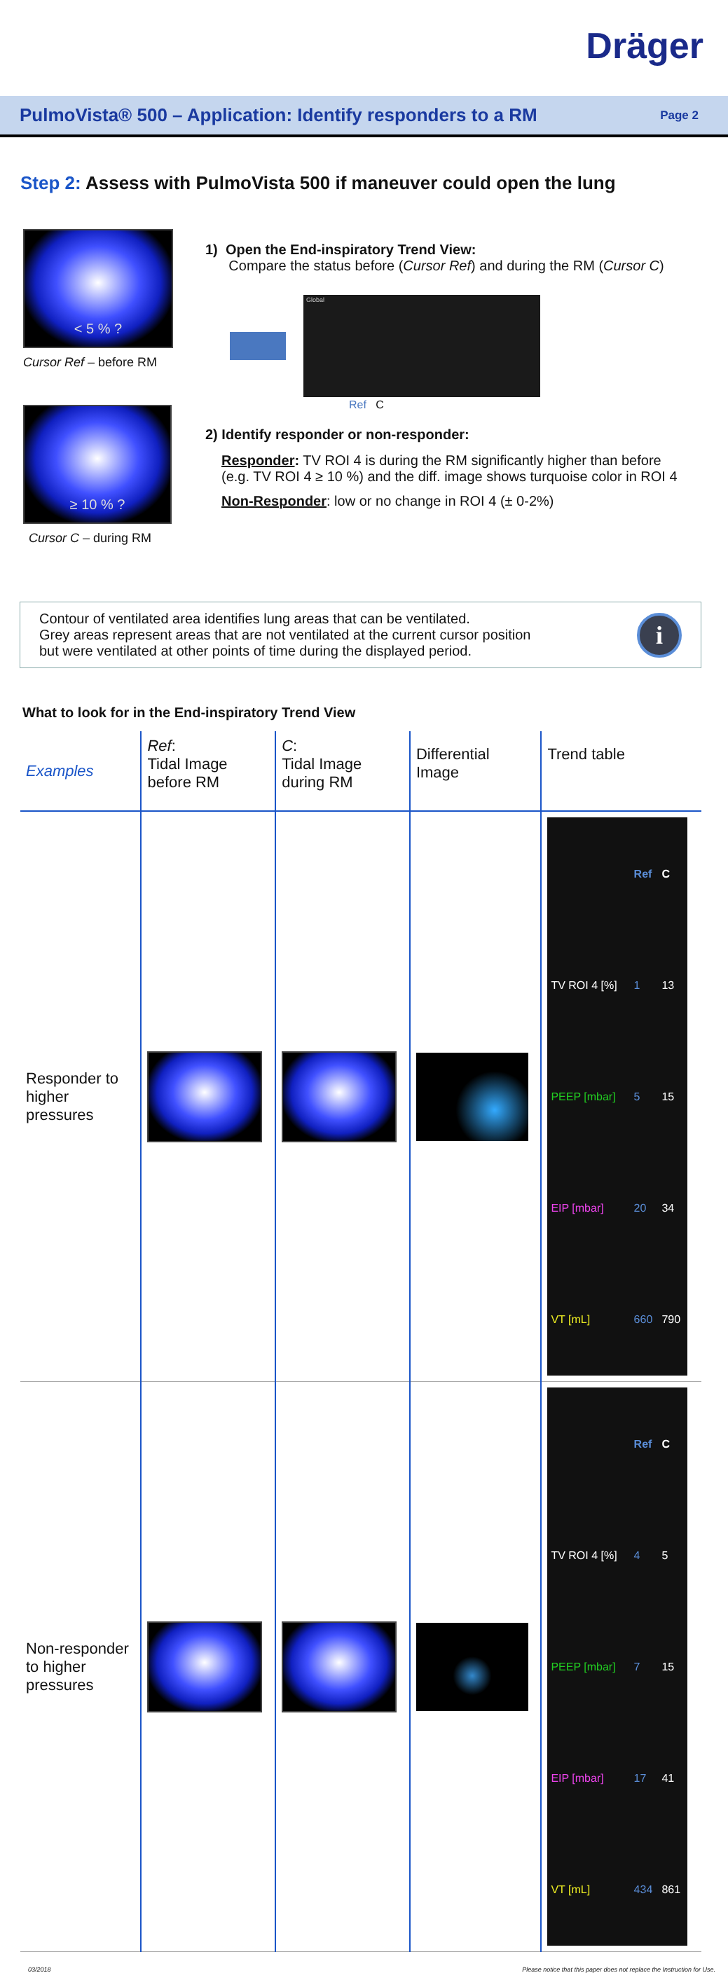Dräger
PulmoVista® 500 – Application: Identify responders to a RM
Page 2
Step 2: Assess with PulmoVista 500 if maneuver could open the lung
< 5 % ?
Cursor Ref – before RM
≥ 10 % ?
Cursor C – during RM
1) Open the End-inspiratory Trend View:
Compare the status before (Cursor Ref) and during the RM (Cursor C)
Global
Ref C
2) Identify responder or non-responder:
Responder: TV ROI 4 is during the RM significantly higher than before
(e.g. TV ROI 4 ≥ 10 %) and the diff. image shows turquoise color in ROI 4
Non-Responder: low or no change in ROI 4 (± 0-2%)
Contour of ventilated area identifies lung areas that can be ventilated.
Grey areas represent areas that are not ventilated at the current cursor position
but were ventilated at other points of time during the displayed period.
i
What to look for in the End-inspiratory Trend View
| Examples | Ref : Tidal Image before RM | C : Tidal Image during RM | Differential Image | Trend table |
| --- | --- | --- | --- | --- |
| Responder to higher pressures | | | | / / Ref / C / / TV ROI 4 [%] / 1 / 13 / / PEEP [mbar] / 5 / 15 / / EIP [mbar] / 20 / 34 / / VT [mL] / 660 / 790 / |
| Non-responder to higher pressures | | | | / / Ref / C / / TV ROI 4 [%] / 4 / 5 / / PEEP [mbar] / 7 / 15 / / EIP [mbar] / 17 / 41 / / VT [mL] / 434 / 861 / |
03/2018 Please notice that this paper does not replace the Instruction for Use.